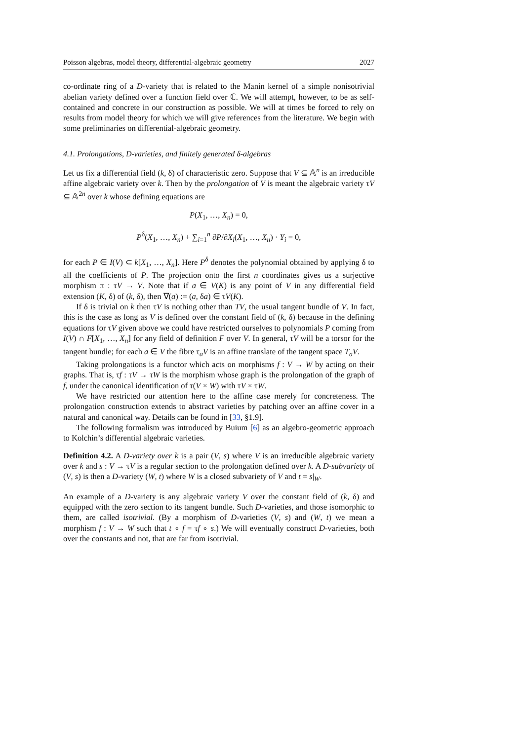Poisson algebras, model theory, differential-algebraic geometry 2027
co-ordinate ring of a D-variety that is related to the Manin kernel of a simple nonisotrivial abelian variety defined over a function field over ℂ. We will attempt, however, to be as self-contained and concrete in our construction as possible. We will at times be forced to rely on results from model theory for which we will give references from the literature. We begin with some preliminaries on differential-algebraic geometry.
4.1. Prolongations, D-varieties, and finitely generated δ-algebras
Let us fix a differential field (k, δ) of characteristic zero. Suppose that V ⊆ 𝔸<sup>n</sup> is an irreducible affine algebraic variety over k. Then by the prolongation of V is meant the algebraic variety τV ⊆ 𝔸<sup>2n</sup> over k whose defining equations are
P(X<sub>1</sub>, …, X<sub>n</sub>) = 0,
P<sup>δ</sup>(X<sub>1</sub>, …, X<sub>n</sub>) + ∑<sub>i=1</sub><sup>n</sup> ∂P/∂X<sub>i</sub>(X<sub>1</sub>, …, X<sub>n</sub>) · Y<sub>i</sub> = 0,
for each P ∈ I(V) ⊂ k[X<sub>1</sub>, …, X<sub>n</sub>]. Here P<sup>δ</sup> denotes the polynomial obtained by applying δ to all the coefficients of P. The projection onto the first n coordinates gives us a surjective morphism π : τV → V. Note that if a ∈ V(K) is any point of V in any differential field extension (K, δ) of (k, δ), then ∇(a) := (a, δa) ∈ τV(K).
If δ is trivial on k then τV is nothing other than TV, the usual tangent bundle of V. In fact, this is the case as long as V is defined over the constant field of (k, δ) because in the defining equations for τV given above we could have restricted ourselves to polynomials P coming from I(V) ∩ F[X<sub>1</sub>, …, X<sub>n</sub>] for any field of definition F over V. In general, τV will be a torsor for the tangent bundle; for each a ∈ V the fibre τ<sub>a</sub>V is an affine translate of the tangent space T<sub>a</sub>V.
Taking prolongations is a functor which acts on morphisms f : V → W by acting on their graphs. That is, τf : τV → τW is the morphism whose graph is the prolongation of the graph of f, under the canonical identification of τ(V × W) with τV × τW.
We have restricted our attention here to the affine case merely for concreteness. The prolongation construction extends to abstract varieties by patching over an affine cover in a natural and canonical way. Details can be found in [33, §1.9].
The following formalism was introduced by Buium [6] as an algebro-geometric approach to Kolchin’s differential algebraic varieties.
Definition 4.2. A D-variety over k is a pair (V, s) where V is an irreducible algebraic variety over k and s : V → τV is a regular section to the prolongation defined over k. A D-subvariety of (V, s) is then a D-variety (W, t) where W is a closed subvariety of V and t = s|<sub>W</sub>.
An example of a D-variety is any algebraic variety V over the constant field of (k, δ) and equipped with the zero section to its tangent bundle. Such D-varieties, and those isomorphic to them, are called isotrivial. (By a morphism of D-varieties (V, s) and (W, t) we mean a morphism f : V → W such that t ∘ f = τf ∘ s.) We will eventually construct D-varieties, both over the constants and not, that are far from isotrivial.